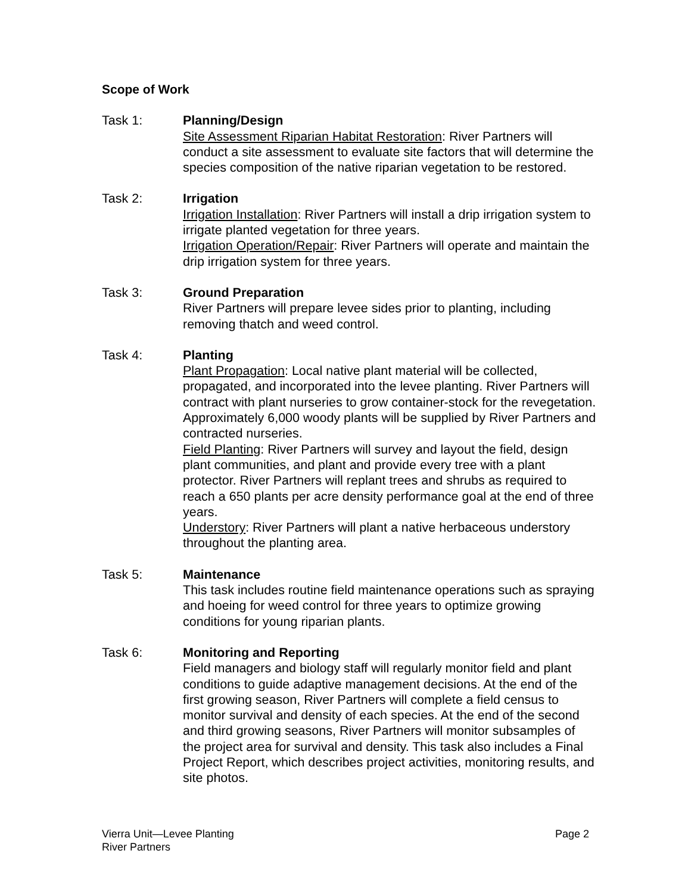Scope of Work
Task 1: Planning/Design
Site Assessment Riparian Habitat Restoration: River Partners will conduct a site assessment to evaluate site factors that will determine the species composition of the native riparian vegetation to be restored.
Task 2: Irrigation
Irrigation Installation: River Partners will install a drip irrigation system to irrigate planted vegetation for three years.
Irrigation Operation/Repair: River Partners will operate and maintain the drip irrigation system for three years.
Task 3: Ground Preparation
River Partners will prepare levee sides prior to planting, including removing thatch and weed control.
Task 4: Planting
Plant Propagation: Local native plant material will be collected, propagated, and incorporated into the levee planting. River Partners will contract with plant nurseries to grow container-stock for the revegetation. Approximately 6,000 woody plants will be supplied by River Partners and contracted nurseries.
Field Planting: River Partners will survey and layout the field, design plant communities, and plant and provide every tree with a plant protector. River Partners will replant trees and shrubs as required to reach a 650 plants per acre density performance goal at the end of three years.
Understory: River Partners will plant a native herbaceous understory throughout the planting area.
Task 5: Maintenance
This task includes routine field maintenance operations such as spraying and hoeing for weed control for three years to optimize growing conditions for young riparian plants.
Task 6: Monitoring and Reporting
Field managers and biology staff will regularly monitor field and plant conditions to guide adaptive management decisions. At the end of the first growing season, River Partners will complete a field census to monitor survival and density of each species. At the end of the second and third growing seasons, River Partners will monitor subsamples of the project area for survival and density. This task also includes a Final Project Report, which describes project activities, monitoring results, and site photos.
Vierra Unit—Levee Planting
River Partners
Page 2